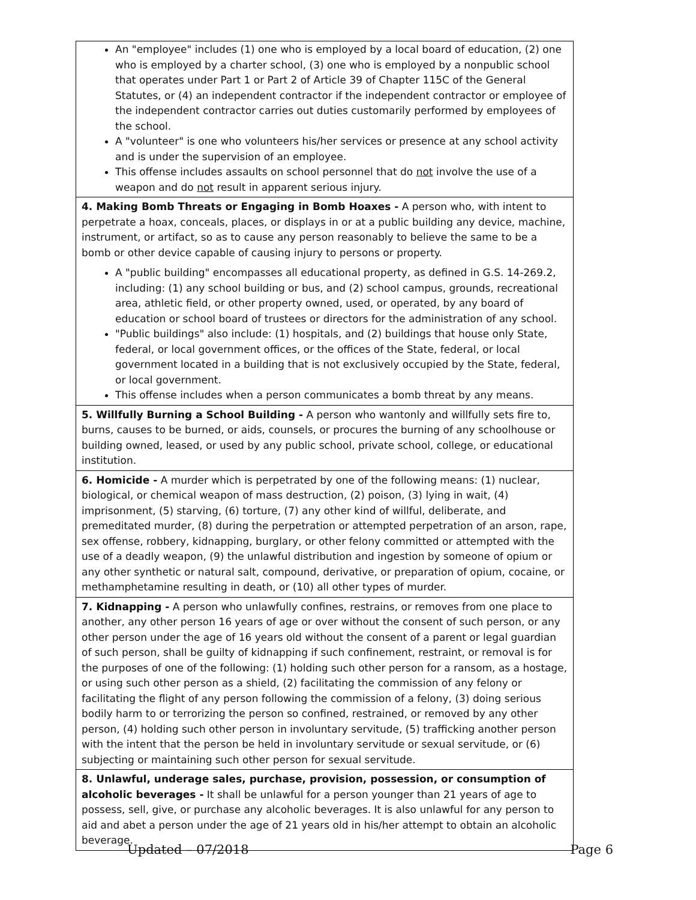| An "employee" includes (1) one who is employed by a local board of education, (2) one who is employed by a charter school, (3) one who is employed by a nonpublic school that operates under Part 1 or Part 2 of Article 39 of Chapter 115C of the General Statutes, or (4) an independent contractor if the independent contractor or employee of the independent contractor carries out duties customarily performed by employees of the school. A "volunteer" is one who volunteers his/her services or presence at any school activity and is under the supervision of an employee. This offense includes assaults on school personnel that do not involve the use of a weapon and do not result in apparent serious injury. |
| 4. Making Bomb Threats or Engaging in Bomb Hoaxes - A person who, with intent to perpetrate a hoax, conceals, places, or displays in or at a public building any device, machine, instrument, or artifact, so as to cause any person reasonably to believe the same to be a bomb or other device capable of causing injury to persons or property. A "public building" encompasses all educational property, as defined in G.S. 14-269.2, including: (1) any school building or bus, and (2) school campus, grounds, recreational area, athletic field, or other property owned, used, or operated, by any board of education or school board of trustees or directors for the administration of any school. "Public buildings" also include: (1) hospitals, and (2) buildings that house only State, federal, or local government offices, or the offices of the State, federal, or local government located in a building that is not exclusively occupied by the State, federal, or local government. This offense includes when a person communicates a bomb threat by any means. |
| 5. Willfully Burning a School Building - A person who wantonly and willfully sets fire to, burns, causes to be burned, or aids, counsels, or procures the burning of any schoolhouse or building owned, leased, or used by any public school, private school, college, or educational institution. |
| 6. Homicide - A murder which is perpetrated by one of the following means: (1) nuclear, biological, or chemical weapon of mass destruction, (2) poison, (3) lying in wait, (4) imprisonment, (5) starving, (6) torture, (7) any other kind of willful, deliberate, and premeditated murder, (8) during the perpetration or attempted perpetration of an arson, rape, sex offense, robbery, kidnapping, burglary, or other felony committed or attempted with the use of a deadly weapon, (9) the unlawful distribution and ingestion by someone of opium or any other synthetic or natural salt, compound, derivative, or preparation of opium, cocaine, or methamphetamine resulting in death, or (10) all other types of murder. |
| 7. Kidnapping - A person who unlawfully confines, restrains, or removes from one place to another, any other person 16 years of age or over without the consent of such person, or any other person under the age of 16 years old without the consent of a parent or legal guardian of such person, shall be guilty of kidnapping if such confinement, restraint, or removal is for the purposes of one of the following: (1) holding such other person for a ransom, as a hostage, or using such other person as a shield, (2) facilitating the commission of any felony or facilitating the flight of any person following the commission of a felony, (3) doing serious bodily harm to or terrorizing the person so confined, restrained, or removed by any other person, (4) holding such other person in involuntary servitude, (5) trafficking another person with the intent that the person be held in involuntary servitude or sexual servitude, or (6) subjecting or maintaining such other person for sexual servitude. |
| 8. Unlawful, underage sales, purchase, provision, possession, or consumption of alcoholic beverages - It shall be unlawful for a person younger than 21 years of age to possess, sell, give, or purchase any alcoholic beverages. It is also unlawful for any person to aid and abet a person under the age of 21 years old in his/her attempt to obtain an alcoholic beverage. |
Updated – 07/2018 Page 6